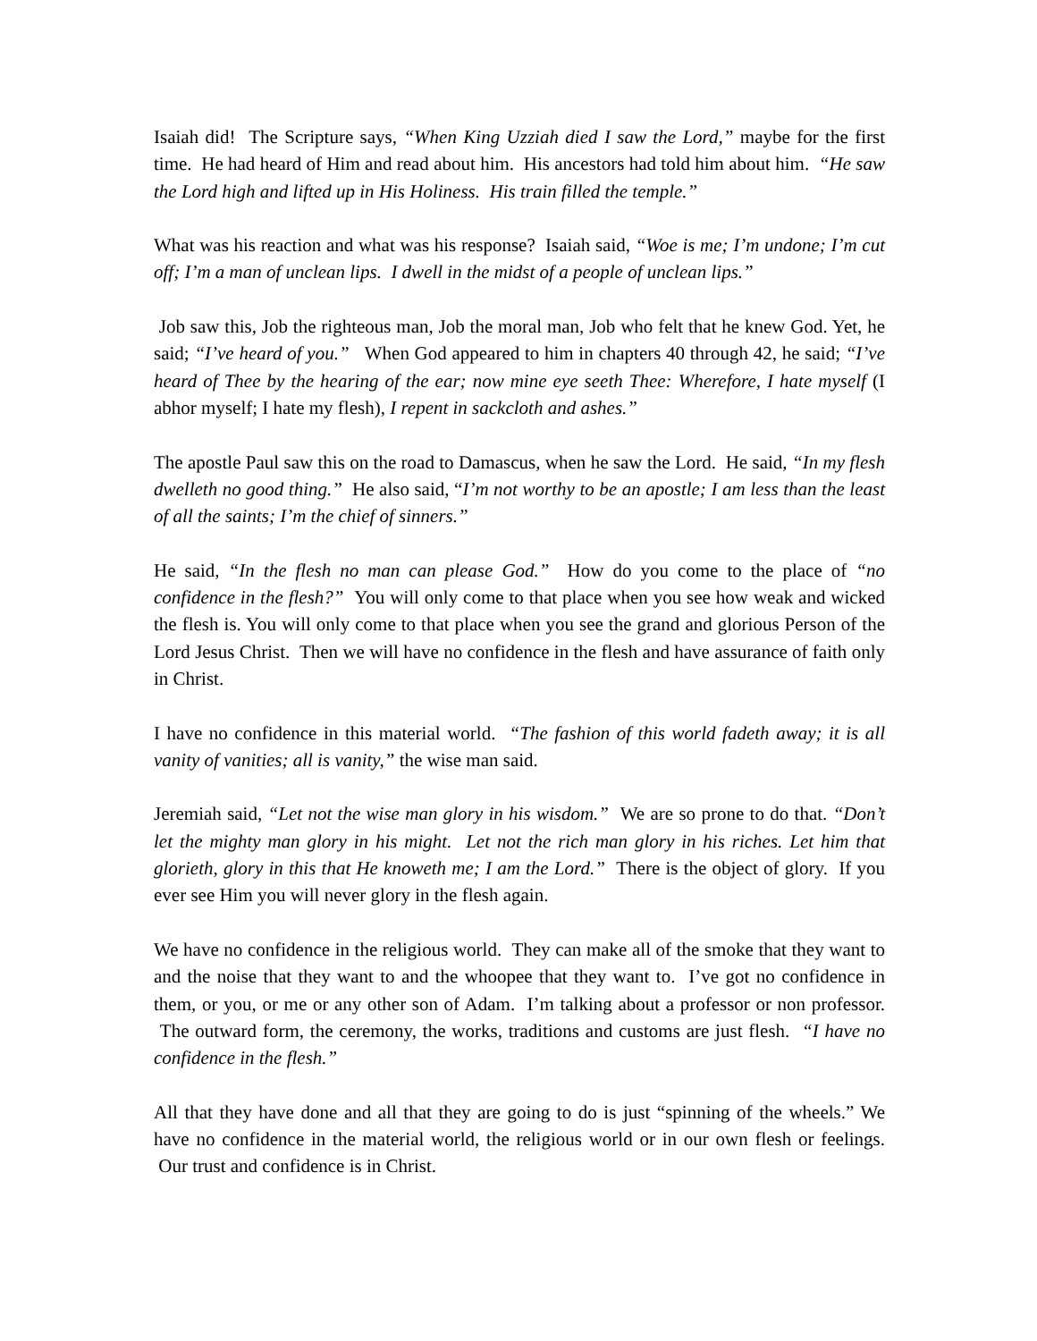Isaiah did! The Scripture says, “When King Uzziah died I saw the Lord,” maybe for the first time. He had heard of Him and read about him. His ancestors had told him about him. “He saw the Lord high and lifted up in His Holiness. His train filled the temple.”
What was his reaction and what was his response? Isaiah said, “Woe is me; I’m undone; I’m cut off; I’m a man of unclean lips. I dwell in the midst of a people of unclean lips.”
Job saw this, Job the righteous man, Job the moral man, Job who felt that he knew God. Yet, he said; “I’ve heard of you.” When God appeared to him in chapters 40 through 42, he said; “I’ve heard of Thee by the hearing of the ear; now mine eye seeth Thee: Wherefore, I hate myself (I abhor myself; I hate my flesh), I repent in sackcloth and ashes.”
The apostle Paul saw this on the road to Damascus, when he saw the Lord. He said, “In my flesh dwelleth no good thing.” He also said, “I’m not worthy to be an apostle; I am less than the least of all the saints; I’m the chief of sinners.”
He said, “In the flesh no man can please God.” How do you come to the place of “no confidence in the flesh?” You will only come to that place when you see how weak and wicked the flesh is. You will only come to that place when you see the grand and glorious Person of the Lord Jesus Christ. Then we will have no confidence in the flesh and have assurance of faith only in Christ.
I have no confidence in this material world. “The fashion of this world fadeth away; it is all vanity of vanities; all is vanity,” the wise man said.
Jeremiah said, “Let not the wise man glory in his wisdom.” We are so prone to do that. “Don’t let the mighty man glory in his might. Let not the rich man glory in his riches. Let him that glorieth, glory in this that He knoweth me; I am the Lord.” There is the object of glory. If you ever see Him you will never glory in the flesh again.
We have no confidence in the religious world. They can make all of the smoke that they want to and the noise that they want to and the whoopee that they want to. I’ve got no confidence in them, or you, or me or any other son of Adam. I’m talking about a professor or non professor. The outward form, the ceremony, the works, traditions and customs are just flesh. “I have no confidence in the flesh.”
All that they have done and all that they are going to do is just “spinning of the wheels.” We have no confidence in the material world, the religious world or in our own flesh or feelings. Our trust and confidence is in Christ.